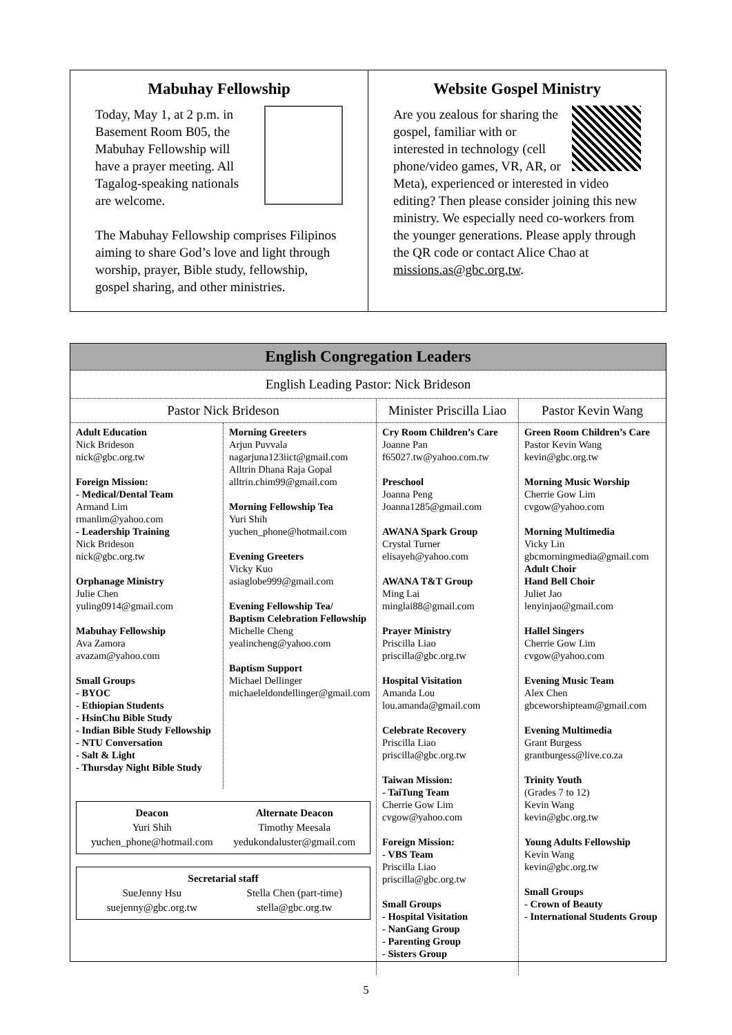Mabuhay Fellowship
Today, May 1, at 2 p.m. in Basement Room B05, the Mabuhay Fellowship will have a prayer meeting. All Tagalog-speaking nationals are welcome.
The Mabuhay Fellowship comprises Filipinos aiming to share God’s love and light through worship, prayer, Bible study, fellowship, gospel sharing, and other ministries.
Website Gospel Ministry
Are you zealous for sharing the gospel, familiar with or interested in technology (cell phone/video games, VR, AR, or Meta), experienced or interested in video editing? Then please consider joining this new ministry. We especially need co-workers from the younger generations. Please apply through the QR code or contact Alice Chao at missions.as@gbc.org.tw.
English Congregation Leaders
English Leading Pastor: Nick Brideson
Pastor Nick Brideson
Adult Education
Nick Brideson
nick@gbc.org.tw
Foreign Mission:
- Medical/Dental Team
Armand Lim
rmanlim@yahoo.com
- Leadership Training
Nick Brideson
nick@gbc.org.tw
Orphanage Ministry
Julie Chen
yuling0914@gmail.com
Mabuhay Fellowship
Ava Zamora
avazam@yahoo.com
Small Groups
- BYOC
- Ethiopian Students
- HsinChu Bible Study
- Indian Bible Study Fellowship
- NTU Conversation
- Salt & Light
- Thursday Night Bible Study
Morning Greeters
Arjun Puvvala
nagarjuna123iict@gmail.com
Alltrin Dhana Raja Gopal
alltrin.chim99@gmail.com
Morning Fellowship Tea
Yuri Shih
yuchen_phone@hotmail.com
Evening Greeters
Vicky Kuo
asiaglobe999@gmail.com
Evening Fellowship Tea/
Baptism Celebration Fellowship
Michelle Cheng
yealincheng@yahoo.com
Baptism Support
Michael Dellinger
michaeleldondellinger@gmail.com
Deacon
Yuri Shih
yuchen_phone@hotmail.com
Alternate Deacon
Timothy Meesala
yedukondaluster@gmail.com
Secretarial staff
SueJenny Hsu
suejenny@gbc.org.tw
Stella Chen (part-time)
stella@gbc.org.tw
Minister Priscilla Liao
Cry Room Children’s Care
Joanne Pan
f65027.tw@yahoo.com.tw
Preschool
Joanna Peng
Joanna1285@gmail.com
AWANA Spark Group
Crystal Turner
elisayeh@yahoo.com
AWANA T&T Group
Ming Lai
minglai88@gmail.com
Prayer Ministry
Priscilla Liao
priscilla@gbc.org.tw
Hospital Visitation
Amanda Lou
lou.amanda@gmail.com
Celebrate Recovery
Priscilla Liao
priscilla@gbc.org.tw
Taiwan Mission:
- TaiTung Team
Cherrie Gow Lim
cvgow@yahoo.com
Foreign Mission:
- VBS Team
Priscilla Liao
priscilla@gbc.org.tw
Small Groups
- Hospital Visitation
- NanGang Group
- Parenting Group
- Sisters Group
Pastor Kevin Wang
Green Room Children’s Care
Pastor Kevin Wang
kevin@gbc.org.tw
Morning Music Worship
Cherrie Gow Lim
cvgow@yahoo.com
Morning Multimedia
Vicky Lin
gbcmorningmedia@gmail.com
Adult Choir
Hand Bell Choir
Juliet Jao
lenyinjao@gmail.com
Hallel Singers
Cherrie Gow Lim
cvgow@yahoo.com
Evening Music Team
Alex Chen
gbceworshipteam@gmail.com
Evening Multimedia
Grant Burgess
grantburgess@live.co.za
Trinity Youth
(Grades 7 to 12)
Kevin Wang
kevin@gbc.org.tw
Young Adults Fellowship
Kevin Wang
kevin@gbc.org.tw
Small Groups
- Crown of Beauty
- International Students Group
5